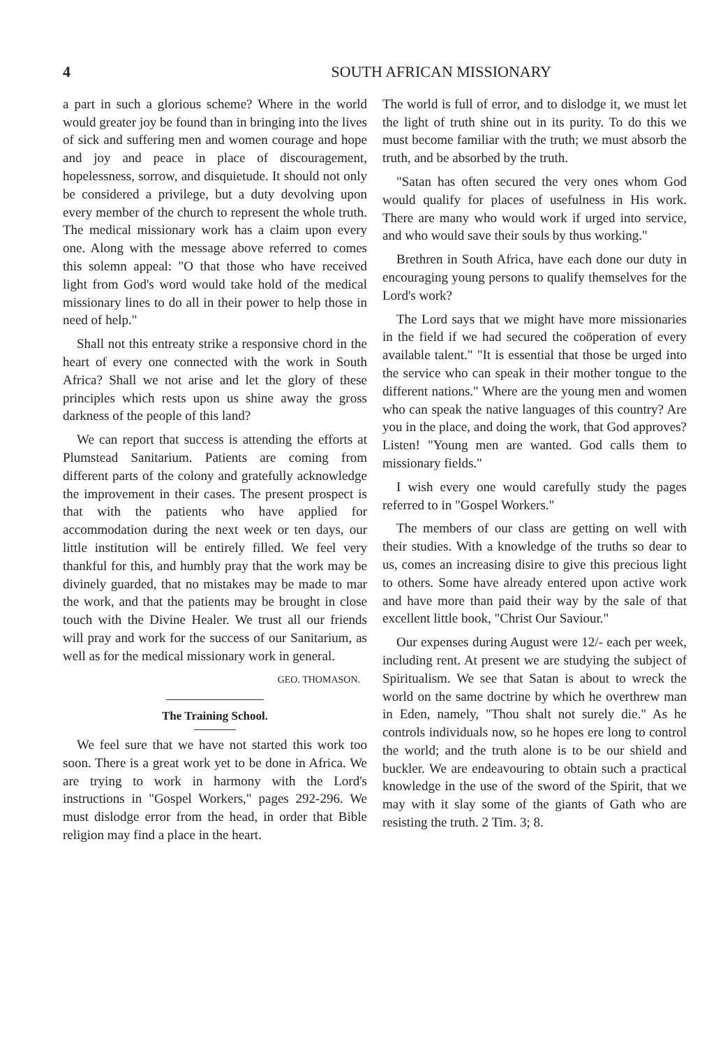4 SOUTH AFRICAN MISSIONARY
a part in such a glorious scheme? Where in the world would greater joy be found than in bringing into the lives of sick and suffering men and women courage and hope and joy and peace in place of discouragement, hopelessness, sorrow, and disquietude. It should not only be considered a privilege, but a duty devolving upon every member of the church to represent the whole truth. The medical missionary work has a claim upon every one. Along with the message above referred to comes this solemn appeal: "O that those who have received light from God's word would take hold of the medical missionary lines to do all in their power to help those in need of help."
Shall not this entreaty strike a responsive chord in the heart of every one connected with the work in South Africa? Shall we not arise and let the glory of these principles which rests upon us shine away the gross darkness of the people of this land?
We can report that success is attending the efforts at Plumstead Sanitarium. Patients are coming from different parts of the colony and gratefully acknowledge the improvement in their cases. The present prospect is that with the patients who have applied for accommodation during the next week or ten days, our little institution will be entirely filled. We feel very thankful for this, and humbly pray that the work may be divinely guarded, that no mistakes may be made to mar the work, and that the patients may be brought in close touch with the Divine Healer. We trust all our friends will pray and work for the success of our Sanitarium, as well as for the medical missionary work in general.
GEO. THOMASON.
The Training School.
We feel sure that we have not started this work too soon. There is a great work yet to be done in Africa. We are trying to work in harmony with the Lord's instructions in "Gospel Workers," pages 292-296. We must dislodge error from the head, in order that Bible religion may find a place in the heart.
The world is full of error, and to dislodge it, we must let the light of truth shine out in its purity. To do this we must become familiar with the truth; we must absorb the truth, and be absorbed by the truth.
"Satan has often secured the very ones whom God would qualify for places of usefulness in His work. There are many who would work if urged into service, and who would save their souls by thus working."
Brethren in South Africa, have each done our duty in encouraging young persons to qualify themselves for the Lord's work?
The Lord says that we might have more missionaries in the field if we had secured the coöperation of every available talent." "It is essential that those be urged into the service who can speak in their mother tongue to the different nations." Where are the young men and women who can speak the native languages of this country? Are you in the place, and doing the work, that God approves? Listen! "Young men are wanted. God calls them to missionary fields."
I wish every one would carefully study the pages referred to in "Gospel Workers."
The members of our class are getting on well with their studies. With a knowledge of the truths so dear to us, comes an increasing disire to give this precious light to others. Some have already entered upon active work and have more than paid their way by the sale of that excellent little book, "Christ Our Saviour."
Our expenses during August were 12/- each per week, including rent. At present we are studying the subject of Spiritualism. We see that Satan is about to wreck the world on the same doctrine by which he overthrew man in Eden, namely, "Thou shalt not surely die." As he controls individuals now, so he hopes ere long to control the world; and the truth alone is to be our shield and buckler. We are endeavouring to obtain such a practical knowledge in the use of the sword of the Spirit, that we may with it slay some of the giants of Gath who are resisting the truth. 2 Tim. 3; 8.